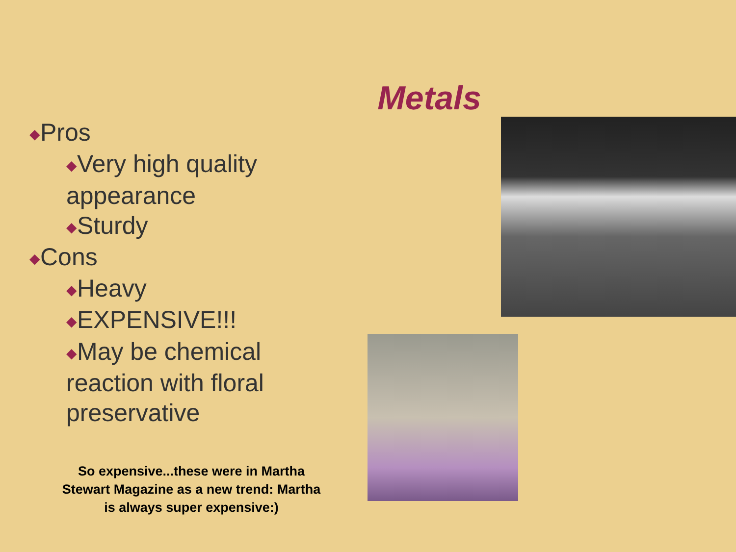Metals
◆Pros
◆Very high quality appearance
◆Sturdy
◆Cons
◆Heavy
◆EXPENSIVE!!!
◆May be chemical reaction with floral preservative
So expensive...these were in Martha Stewart Magazine as a new trend: Martha is always super expensive:)